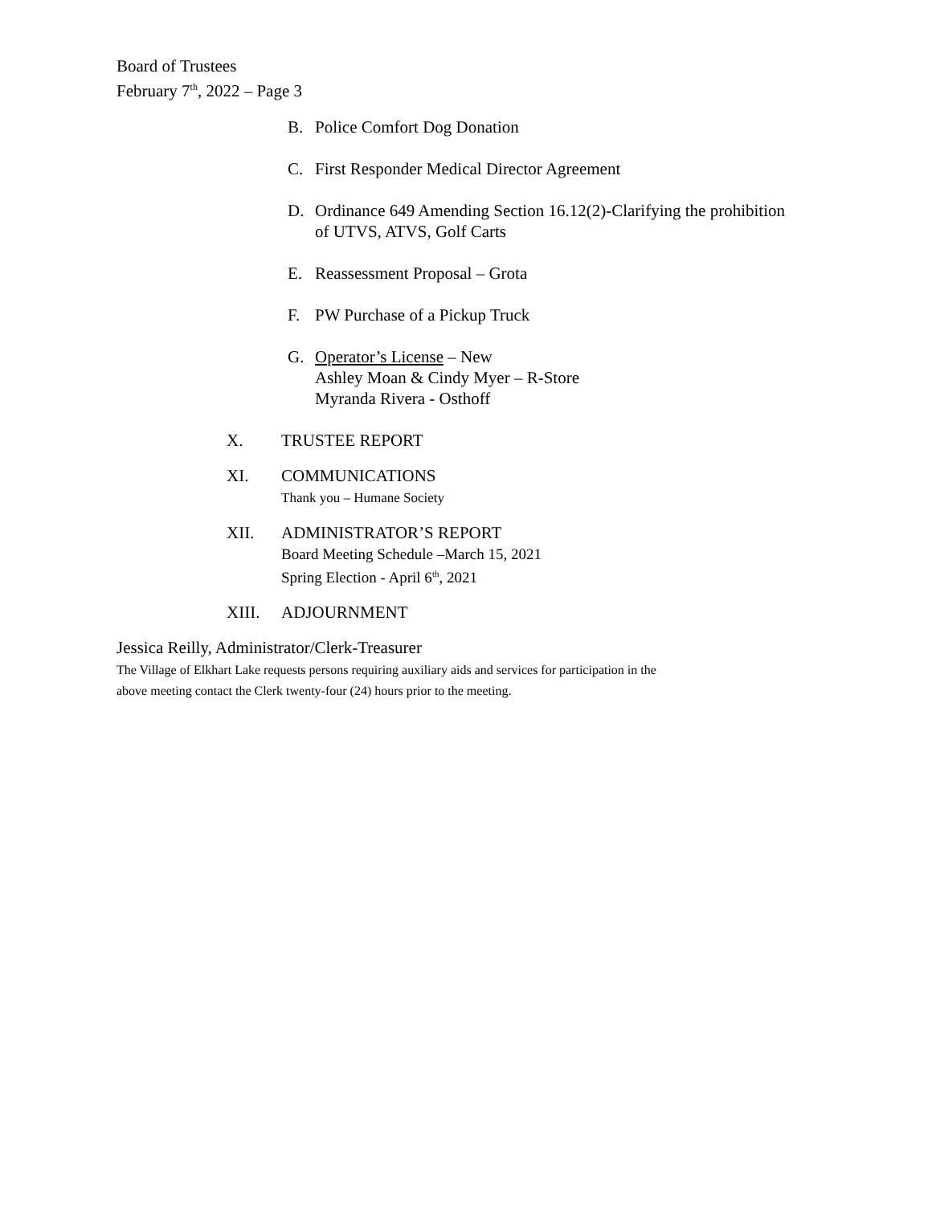Board of Trustees
February 7<sup>th</sup>, 2022 – Page 3
B. Police Comfort Dog Donation
C. First Responder Medical Director Agreement
D. Ordinance 649 Amending Section 16.12(2)-Clarifying the prohibition
of UTVS, ATVS, Golf Carts
E. Reassessment Proposal – Grota
F. PW Purchase of a Pickup Truck
G. Operator’s License – New
Ashley Moan & Cindy Myer – R-Store
Myranda Rivera - Osthoff
X. TRUSTEE REPORT
XI. COMMUNICATIONS
Thank you – Humane Society
XII. ADMINISTRATOR’S REPORT
Board Meeting Schedule –March 15, 2021
Spring Election - April 6<sup>th</sup>, 2021
XIII. ADJOURNMENT
Jessica Reilly, Administrator/Clerk-Treasurer
The Village of Elkhart Lake requests persons requiring auxiliary aids and services for participation in the
above meeting contact the Clerk twenty-four (24) hours prior to the meeting.